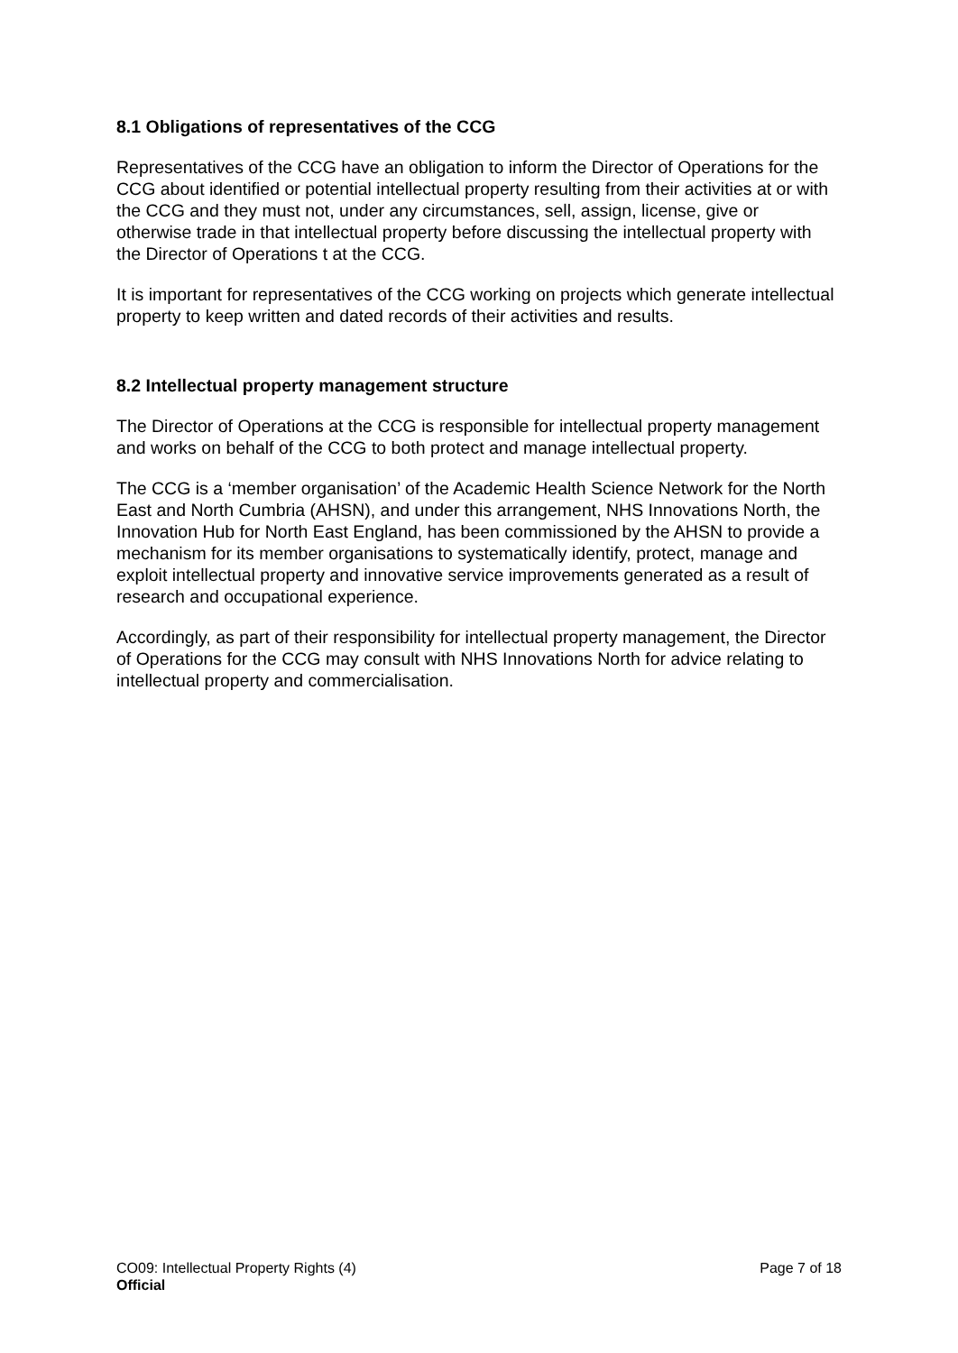8.1 Obligations of representatives of the CCG
Representatives of the CCG have an obligation to inform the Director of Operations for the CCG about identified or potential intellectual property resulting from their activities at or with the CCG and they must not, under any circumstances, sell, assign, license, give or otherwise trade in that intellectual property before discussing the intellectual property with the Director of Operations t at the CCG.
It is important for representatives of the CCG working on projects which generate intellectual property to keep written and dated records of their activities and results.
8.2 Intellectual property management structure
The Director of Operations at the CCG is responsible for intellectual property management and works on behalf of the CCG to both protect and manage intellectual property.
The CCG is a ‘member organisation’ of the Academic Health Science Network for the North East and North Cumbria (AHSN), and under this arrangement, NHS Innovations North, the Innovation Hub for North East England, has been commissioned by the AHSN to provide a mechanism for its member organisations to systematically identify, protect, manage and exploit intellectual property and innovative service improvements generated as a result of research and occupational experience.
Accordingly, as part of their responsibility for intellectual property management, the Director of Operations for the CCG may consult with NHS Innovations North for advice relating to intellectual property and commercialisation.
CO09: Intellectual Property Rights (4) Page 7 of 18
Official